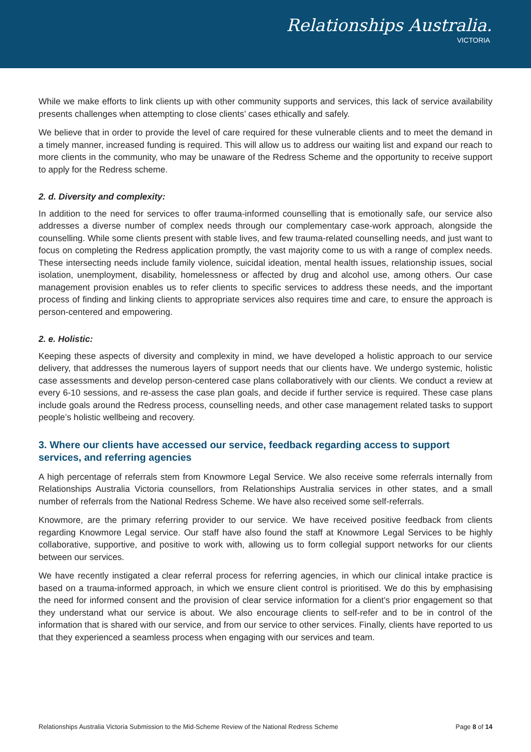Relationships Australia.
VICTORIA
While we make efforts to link clients up with other community supports and services, this lack of service availability presents challenges when attempting to close clients’ cases ethically and safely.
We believe that in order to provide the level of care required for these vulnerable clients and to meet the demand in a timely manner, increased funding is required. This will allow us to address our waiting list and expand our reach to more clients in the community, who may be unaware of the Redress Scheme and the opportunity to receive support to apply for the Redress scheme.
2. d. Diversity and complexity:
In addition to the need for services to offer trauma-informed counselling that is emotionally safe, our service also addresses a diverse number of complex needs through our complementary case-work approach, alongside the counselling. While some clients present with stable lives, and few trauma-related counselling needs, and just want to focus on completing the Redress application promptly, the vast majority come to us with a range of complex needs. These intersecting needs include family violence, suicidal ideation, mental health issues, relationship issues, social isolation, unemployment, disability, homelessness or affected by drug and alcohol use, among others. Our case management provision enables us to refer clients to specific services to address these needs, and the important process of finding and linking clients to appropriate services also requires time and care, to ensure the approach is person-centered and empowering.
2. e. Holistic:
Keeping these aspects of diversity and complexity in mind, we have developed a holistic approach to our service delivery, that addresses the numerous layers of support needs that our clients have. We undergo systemic, holistic case assessments and develop person-centered case plans collaboratively with our clients. We conduct a review at every 6-10 sessions, and re-assess the case plan goals, and decide if further service is required. These case plans include goals around the Redress process, counselling needs, and other case management related tasks to support people’s holistic wellbeing and recovery.
3. Where our clients have accessed our service, feedback regarding access to support services, and referring agencies
A high percentage of referrals stem from Knowmore Legal Service. We also receive some referrals internally from Relationships Australia Victoria counsellors, from Relationships Australia services in other states, and a small number of referrals from the National Redress Scheme. We have also received some self-referrals.
Knowmore, are the primary referring provider to our service. We have received positive feedback from clients regarding Knowmore Legal service. Our staff have also found the staff at Knowmore Legal Services to be highly collaborative, supportive, and positive to work with, allowing us to form collegial support networks for our clients between our services.
We have recently instigated a clear referral process for referring agencies, in which our clinical intake practice is based on a trauma-informed approach, in which we ensure client control is prioritised. We do this by emphasising the need for informed consent and the provision of clear service information for a client’s prior engagement so that they understand what our service is about. We also encourage clients to self-refer and to be in control of the information that is shared with our service, and from our service to other services. Finally, clients have reported to us that they experienced a seamless process when engaging with our services and team.
Relationships Australia Victoria Submission to the Mid-Scheme Review of the National Redress Scheme Page 8 of 14